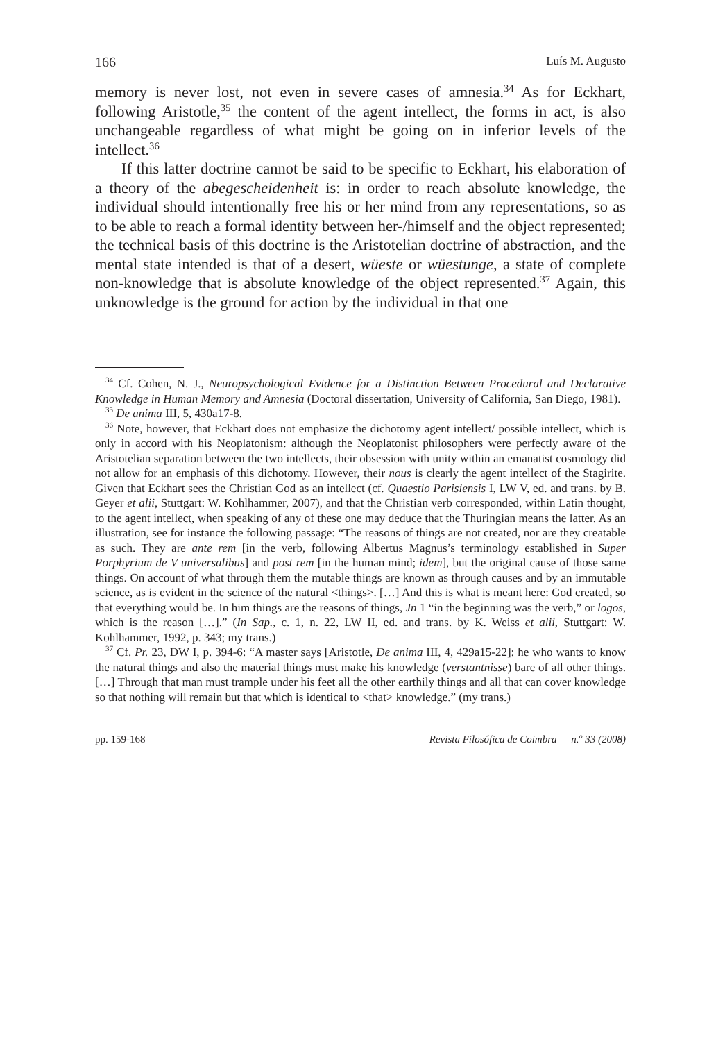166 Luís M. Augusto
memory is never lost, not even in severe cases of amnesia.<sup>34</sup> As for Eckhart, following Aristotle,<sup>35</sup> the content of the agent intellect, the forms in act, is also unchangeable regardless of what might be going on in inferior levels of the intellect.<sup>36</sup>
If this latter doctrine cannot be said to be specific to Eckhart, his elaboration of a theory of the abegescheidenheit is: in order to reach absolute knowledge, the individual should intentionally free his or her mind from any representations, so as to be able to reach a formal identity between her-/himself and the object represented; the technical basis of this doctrine is the Aristotelian doctrine of abstraction, and the mental state intended is that of a desert, wüeste or wüestunge, a state of complete non-knowledge that is absolute knowledge of the object represented.<sup>37</sup> Again, this unknowledge is the ground for action by the individual in that one
<sup>34</sup> Cf. Cohen, N. J., Neuropsychological Evidence for a Distinction Between Procedural and Declarative Knowledge in Human Memory and Amnesia (Doctoral dissertation, University of California, San Diego, 1981).
<sup>35</sup> De anima III, 5, 430a17-8.
<sup>36</sup> Note, however, that Eckhart does not emphasize the dichotomy agent intellect/ possible intellect, which is only in accord with his Neoplatonism: although the Neoplatonist philosophers were perfectly aware of the Aristotelian separation between the two intellects, their obsession with unity within an emanatist cosmology did not allow for an emphasis of this dichotomy. However, their nous is clearly the agent intellect of the Stagirite. Given that Eckhart sees the Christian God as an intellect (cf. Quaestio Parisiensis I, LW V, ed. and trans. by B. Geyer et alii, Stuttgart: W. Kohlhammer, 2007), and that the Christian verb corresponded, within Latin thought, to the agent intellect, when speaking of any of these one may deduce that the Thuringian means the latter. As an illustration, see for instance the following passage: “The reasons of things are not created, nor are they creatable as such. They are ante rem [in the verb, following Albertus Magnus’s terminology established in Super Porphyrium de V universalibus] and post rem [in the human mind; idem], but the original cause of those same things. On account of what through them the mutable things are known as through causes and by an immutable science, as is evident in the science of the natural <things>. […] And this is what is meant here: God created, so that everything would be. In him things are the reasons of things, Jn 1 “in the beginning was the verb,” or logos, which is the reason […].” (In Sap., c. 1, n. 22, LW II, ed. and trans. by K. Weiss et alii, Stuttgart: W. Kohlhammer, 1992, p. 343; my trans.)
<sup>37</sup> Cf. Pr. 23, DW I, p. 394-6: “A master says [Aristotle, De anima III, 4, 429a15-22]: he who wants to know the natural things and also the material things must make his knowledge (verstantnisse) bare of all other things. […] Through that man must trample under his feet all the other earthily things and all that can cover knowledge so that nothing will remain but that which is identical to <that> knowledge.” (my trans.)
pp. 159-168 Revista Filosófica de Coimbra — n.<sup>o</sup> 33 (2008)